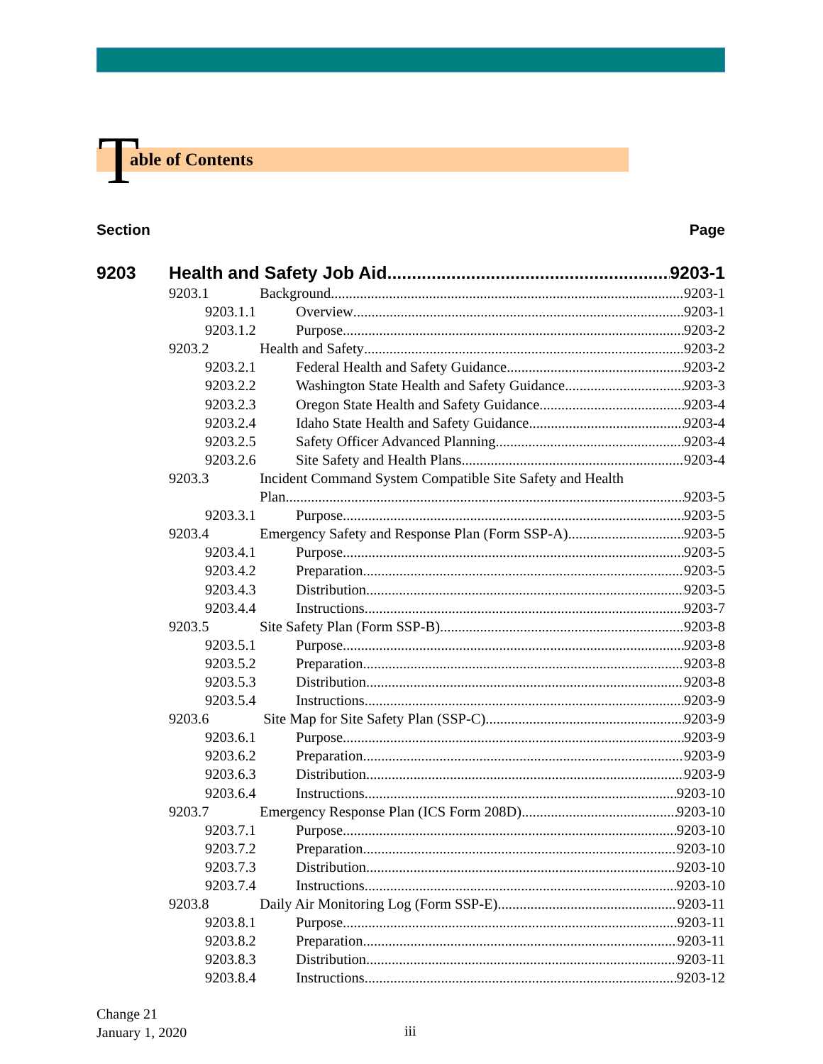T able of Contents
Section Page
9203 Health and Safety Job Aid 9203-1
9203.1 Background 9203-1
9203.1.1 Overview 9203-1
9203.1.2 Purpose 9203-2
9203.2 Health and Safety 9203-2
9203.2.1 Federal Health and Safety Guidance 9203-2
9203.2.2 Washington State Health and Safety Guidance 9203-3
9203.2.3 Oregon State Health and Safety Guidance 9203-4
9203.2.4 Idaho State Health and Safety Guidance 9203-4
9203.2.5 Safety Officer Advanced Planning 9203-4
9203.2.6 Site Safety and Health Plans 9203-4
9203.3 Incident Command System Compatible Site Safety and Health
Plan 9203-5
9203.3.1 Purpose 9203-5
9203.4 Emergency Safety and Response Plan (Form SSP-A) 9203-5
9203.4.1 Purpose 9203-5
9203.4.2 Preparation 9203-5
9203.4.3 Distribution 9203-5
9203.4.4 Instructions 9203-7
9203.5 Site Safety Plan (Form SSP-B) 9203-8
9203.5.1 Purpose 9203-8
9203.5.2 Preparation 9203-8
9203.5.3 Distribution 9203-8
9203.5.4 Instructions 9203-9
9203.6 Site Map for Site Safety Plan (SSP-C) 9203-9
9203.6.1 Purpose 9203-9
9203.6.2 Preparation 9203-9
9203.6.3 Distribution 9203-9
9203.6.4 Instructions 9203-10
9203.7 Emergency Response Plan (ICS Form 208D) 9203-10
9203.7.1 Purpose 9203-10
9203.7.2 Preparation 9203-10
9203.7.3 Distribution 9203-10
9203.7.4 Instructions 9203-10
9203.8 Daily Air Monitoring Log (Form SSP-E) 9203-11
9203.8.1 Purpose 9203-11
9203.8.2 Preparation 9203-11
9203.8.3 Distribution 9203-11
9203.8.4 Instructions 9203-12
Change 21
January 1, 2020
iii